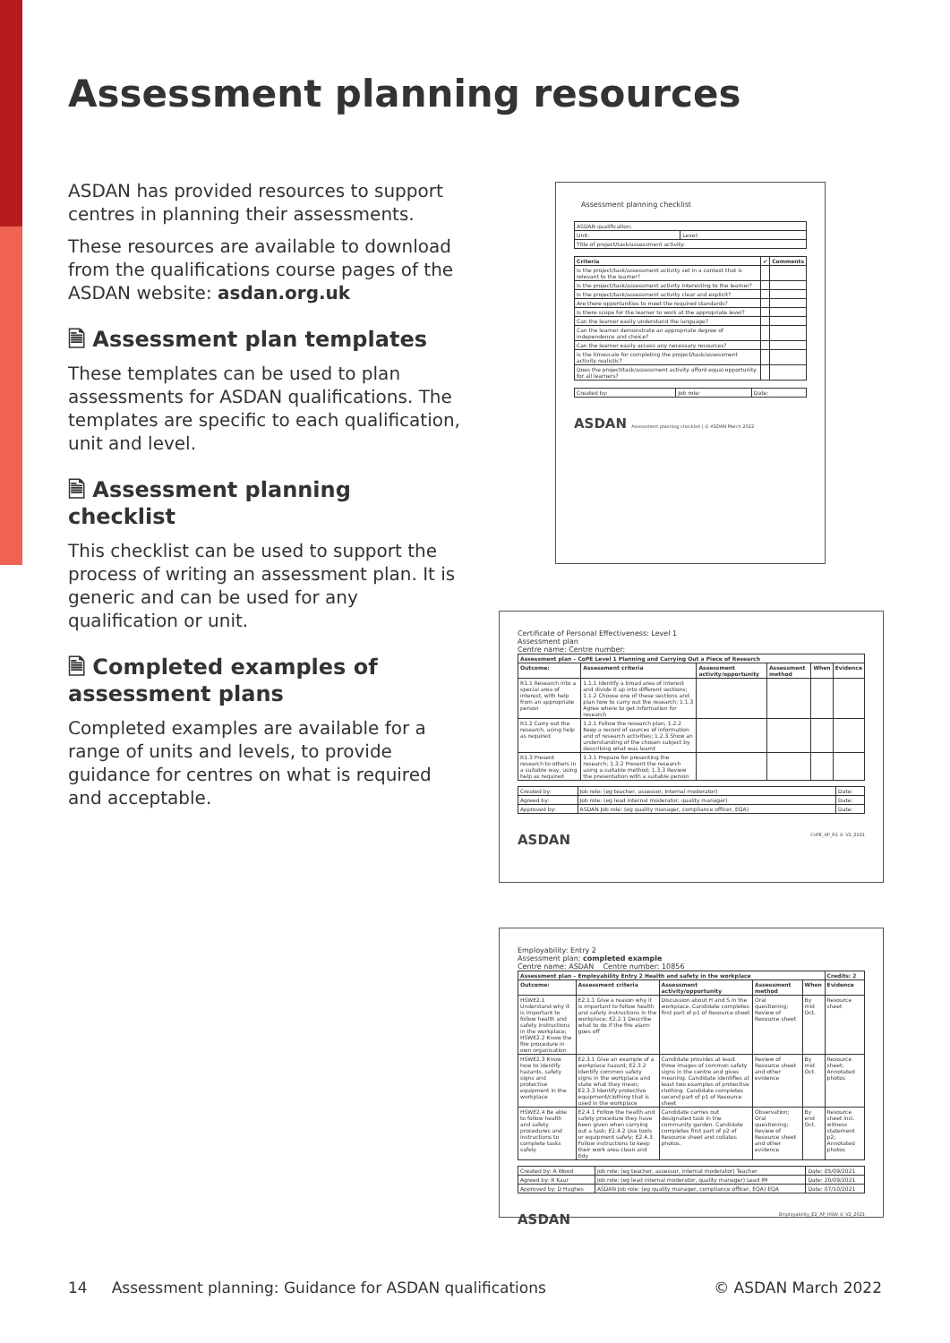Assessment planning resources
ASDAN has provided resources to support centres in planning their assessments.
These resources are available to download from the qualifications course pages of the ASDAN website: asdan.org.uk
🗎 Assessment plan templates
These templates can be used to plan assessments for ASDAN qualifications. The templates are specific to each qualification, unit and level.
🗎 Assessment planning checklist
This checklist can be used to support the process of writing an assessment plan. It is generic and can be used for any qualification or unit.
🗎 Completed examples of assessment plans
Completed examples are available for a range of units and levels, to provide guidance for centres on what is required and acceptable.
Assessment planning checklist
| ASDAN qualification: | |
| Unit: | Level: |
| Title of project/task/assessment activity: | |
| Criteria | ✔ | Comments |
| --- | --- | --- |
| Is the project/task/assessment activity set in a context that is relevant to the learner? | | |
| Is the project/task/assessment activity interesting to the learner? | | |
| Is the project/task/assessment activity clear and explicit? | | |
| Are there opportunities to meet the required standards? | | |
| Is there scope for the learner to work at the appropriate level? | | |
| Can the learner easily understand the language? | | |
| Can the learner demonstrate an appropriate degree of independence and choice? | | |
| Can the learner easily access any necessary resources? | | |
| Is the timescale for completing the project/task/assessment activity realistic? | | |
| Does the project/task/assessment activity afford equal opportunity for all learners? | | |
| Created by: | Job role: | Date: |
ASDAN Assessment planning checklist | © ASDAN March 2022
Certificate of Personal Effectiveness: Level 1
Assessment plan
Centre name: Centre number:
| Assessment plan – CoPE Level 1 Planning and Carrying Out a Piece of Research | | | | | |
| --- | --- | --- | --- | --- | --- |
| Outcome: | Assessment criteria | Assessment activity/opportunity | Assessment method | When | Evidence |
| R1.1 Research into a special area of interest, with help from an appropriate person | 1.1.1 Identify a broad area of interest and divide it up into different sections; 1.1.2 Choose one of these sections and plan how to carry out the research; 1.1.3 Agree where to get information for research | | | | |
| R1.2 Carry out the research, using help as required | 1.2.1 Follow the research plan; 1.2.2 Keep a record of sources of information and of research activities; 1.2.3 Show an understanding of the chosen subject by describing what was learnt | | | | |
| R1.3 Present research to others in a suitable way, using help as required | 1.3.1 Prepare for presenting the research; 1.3.2 Present the research using a suitable method; 1.3.3 Review the presentation with a suitable person | | | | |
| Created by: | Job role: (eg teacher, assessor, internal moderator) | Date: |
| Agreed by: | Job role: (eg lead internal moderator, quality manager) | Date: |
| Approved by: | ASDAN Job role: (eg quality manager, compliance officer, EQA) | Date: |
ASDAN CoPE_AP_R1 © V2_2021
Employability: Entry 2
Assessment plan: completed example
Centre name: ASDAN Centre number: 10856
| Assessment plan – Employability Entry 2 Health and safety in the workplace | | | | | Credits: 2 |
| --- | --- | --- | --- | --- | --- |
| Outcome: | Assessment criteria | Assessment activity/opportunity | Assessment method | When | Evidence |
| HSWE2.1 Understand why it is important to follow health and safety instructions in the workplace; HSWE2.2 Know the fire procedure in own organisation | E2.1.1 Give a reason why it is important to follow health and safety instructions in the workplace; E2.2.1 Describe what to do if the fire alarm goes off | Discussion about H and S in the workplace. Candidate completes first part of p1 of Resource sheet | Oral questioning; Review of Resource sheet | By mid Oct. | Resource sheet |
| HSWE2.3 Know how to identify hazards, safety signs and protective equipment in the workplace | E2.3.1 Give an example of a workplace hazard; E2.3.2 Identify common safety signs in the workplace and state what they mean; E2.3.3 Identify protective equipment/clothing that is used in the workplace | Candidate provides at least three images of common safety signs in the centre and gives meaning. Candidate identifies at least two examples of protective clothing. Candidate completes second part of p1 of Resource sheet | Review of Resource sheet and other evidence | By mid Oct. | Resource sheet; Annotated photos |
| HSWE2.4 Be able to follow health and safety procedures and instructions to complete tasks safely | E2.4.1 Follow the health and safety procedure they have been given when carrying out a task; E2.4.2 Use tools or equipment safely; E2.4.3 Follow instructions to keep their work area clean and tidy | Candidate carries out designated task in the community garden. Candidate completes first part of p2 of Resource sheet and collates photos. | Observation; Oral questioning; Review of Resource sheet and other evidence | By end Oct. | Resource sheet incl. witness statement p2; Annotated photos |
| Created by: A Wood | Job role: (eg teacher, assessor, internal moderator) Teacher | Date: 05/09/2021 |
| Agreed by: R Kaur | Job role: (eg lead internal moderator, quality manager) Lead IM | Date: 20/09/2021 |
| Approved by: D Hughes | ASDAN Job role: (eg quality manager, compliance officer, EQA) EQA | Date: 07/10/2021 |
ASDAN Employability_E2_AP_HSW © V2_2021
14 Assessment planning: Guidance for ASDAN qualifications © ASDAN March 2022